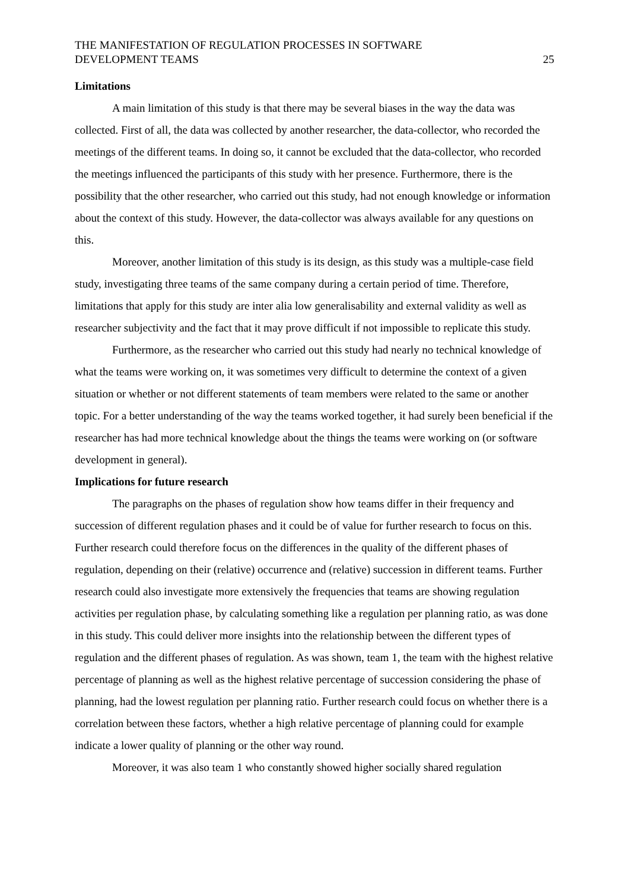THE MANIFESTATION OF REGULATION PROCESSES IN SOFTWARE
DEVELOPMENT TEAMS
25
Limitations
A main limitation of this study is that there may be several biases in the way the data was collected. First of all, the data was collected by another researcher, the data-collector, who recorded the meetings of the different teams. In doing so, it cannot be excluded that the data-collector, who recorded the meetings influenced the participants of this study with her presence. Furthermore, there is the possibility that the other researcher, who carried out this study, had not enough knowledge or information about the context of this study. However, the data-collector was always available for any questions on this.
Moreover, another limitation of this study is its design, as this study was a multiple-case field study, investigating three teams of the same company during a certain period of time. Therefore, limitations that apply for this study are inter alia low generalisability and external validity as well as researcher subjectivity and the fact that it may prove difficult if not impossible to replicate this study.
Furthermore, as the researcher who carried out this study had nearly no technical knowledge of what the teams were working on, it was sometimes very difficult to determine the context of a given situation or whether or not different statements of team members were related to the same or another topic. For a better understanding of the way the teams worked together, it had surely been beneficial if the researcher has had more technical knowledge about the things the teams were working on (or software development in general).
Implications for future research
The paragraphs on the phases of regulation show how teams differ in their frequency and succession of different regulation phases and it could be of value for further research to focus on this. Further research could therefore focus on the differences in the quality of the different phases of regulation, depending on their (relative) occurrence and (relative) succession in different teams. Further research could also investigate more extensively the frequencies that teams are showing regulation activities per regulation phase, by calculating something like a regulation per planning ratio, as was done in this study. This could deliver more insights into the relationship between the different types of regulation and the different phases of regulation. As was shown, team 1, the team with the highest relative percentage of planning as well as the highest relative percentage of succession considering the phase of planning, had the lowest regulation per planning ratio. Further research could focus on whether there is a correlation between these factors, whether a high relative percentage of planning could for example indicate a lower quality of planning or the other way round.
Moreover, it was also team 1 who constantly showed higher socially shared regulation